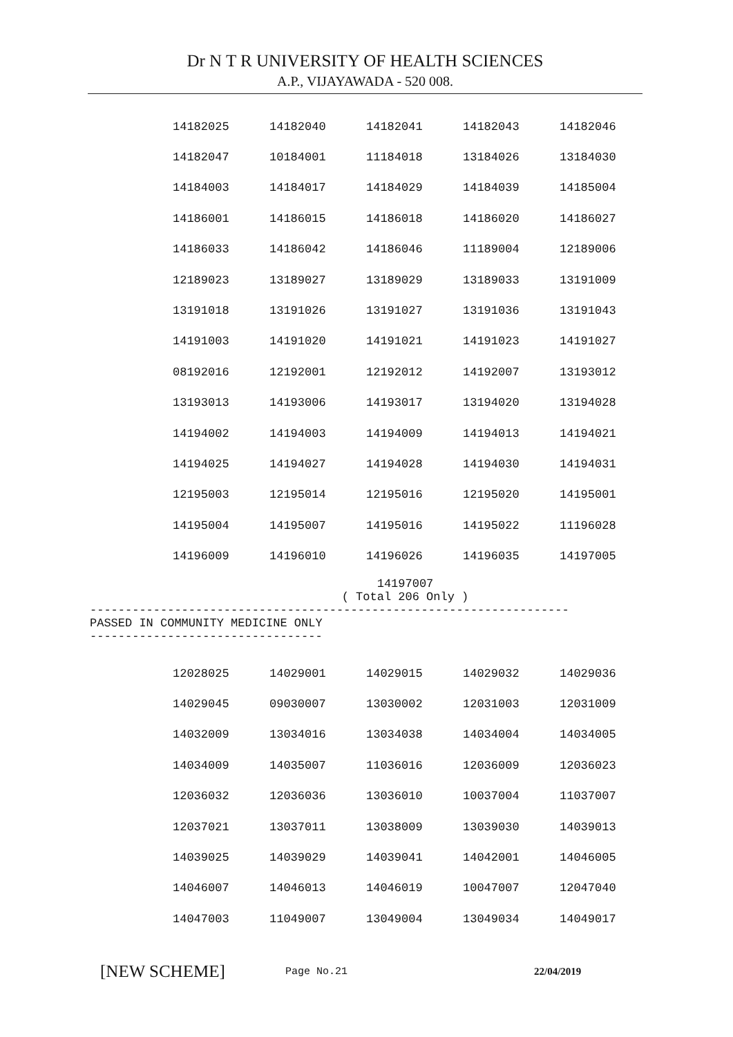Dr N T R UNIVERSITY OF HEALTH SCIENCES
A.P., VIJAYAWADA - 520 008.
| 14182025 | 14182040 | 14182041 | 14182043 | 14182046 |
| 14182047 | 10184001 | 11184018 | 13184026 | 13184030 |
| 14184003 | 14184017 | 14184029 | 14184039 | 14185004 |
| 14186001 | 14186015 | 14186018 | 14186020 | 14186027 |
| 14186033 | 14186042 | 14186046 | 11189004 | 12189006 |
| 12189023 | 13189027 | 13189029 | 13189033 | 13191009 |
| 13191018 | 13191026 | 13191027 | 13191036 | 13191043 |
| 14191003 | 14191020 | 14191021 | 14191023 | 14191027 |
| 08192016 | 12192001 | 12192012 | 14192007 | 13193012 |
| 13193013 | 14193006 | 14193017 | 13194020 | 13194028 |
| 14194002 | 14194003 | 14194009 | 14194013 | 14194021 |
| 14194025 | 14194027 | 14194028 | 14194030 | 14194031 |
| 12195003 | 12195014 | 12195016 | 12195020 | 14195001 |
| 14195004 | 14195007 | 14195016 | 14195022 | 11196028 |
| 14196009 | 14196010 | 14196026 | 14196035 | 14197005 |
14197007
( Total 206 Only )
-------------------------------------------------------------------- PASSED IN COMMUNITY MEDICINE ONLY ---------------------------------
| 12028025 | 14029001 | 14029015 | 14029032 | 14029036 |
| 14029045 | 09030007 | 13030002 | 12031003 | 12031009 |
| 14032009 | 13034016 | 13034038 | 14034004 | 14034005 |
| 14034009 | 14035007 | 11036016 | 12036009 | 12036023 |
| 12036032 | 12036036 | 13036010 | 10037004 | 11037007 |
| 12037021 | 13037011 | 13038009 | 13039030 | 14039013 |
| 14039025 | 14039029 | 14039041 | 14042001 | 14046005 |
| 14046007 | 14046013 | 14046019 | 10047007 | 12047040 |
| 14047003 | 11049007 | 13049004 | 13049034 | 14049017 |
[NEW SCHEME]
Page No.21 22/04/2019